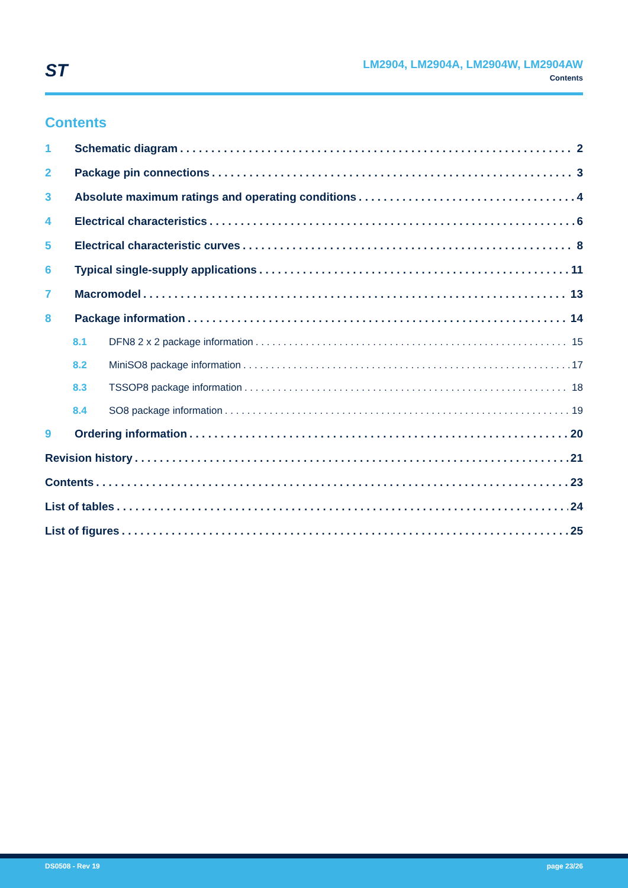ST
LM2904, LM2904A, LM2904W, LM2904AW
Contents
Contents
1 Schematic diagram 2
2 Package pin connections 3
3 Absolute maximum ratings and operating conditions 4
4 Electrical characteristics 6
5 Electrical characteristic curves 8
6 Typical single-supply applications 11
7 Macromodel 13
8 Package information 14
8.1 DFN8 2 x 2 package information 15
8.2 MiniSO8 package information 17
8.3 TSSOP8 package information 18
8.4 SO8 package information 19
9 Ordering information 20
Revision history 21
Contents 23
List of tables 24
List of figures 25
DS0508 - Rev 19 page 23/26